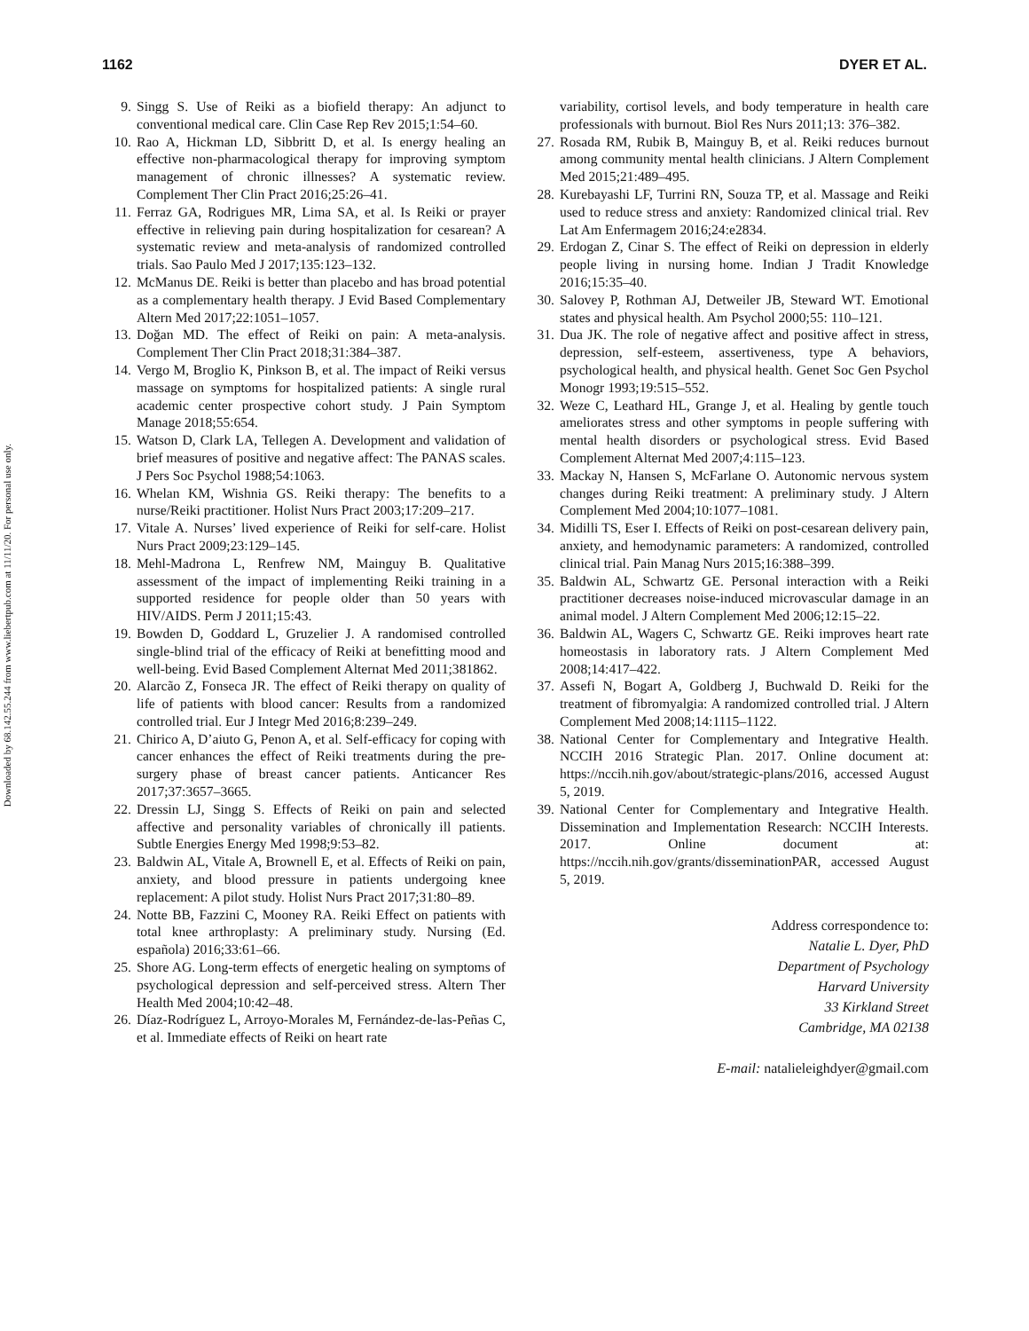Downloaded by 68.142.55.244 from www.liebertpub.com at 11/11/20. For personal use only.
1162 DYER ET AL.
9. Singg S. Use of Reiki as a biofield therapy: An adjunct to conventional medical care. Clin Case Rep Rev 2015;1:54–60.
10. Rao A, Hickman LD, Sibbritt D, et al. Is energy healing an effective non-pharmacological therapy for improving symptom management of chronic illnesses? A systematic review. Complement Ther Clin Pract 2016;25:26–41.
11. Ferraz GA, Rodrigues MR, Lima SA, et al. Is Reiki or prayer effective in relieving pain during hospitalization for cesarean? A systematic review and meta-analysis of randomized controlled trials. Sao Paulo Med J 2017;135:123–132.
12. McManus DE. Reiki is better than placebo and has broad potential as a complementary health therapy. J Evid Based Complementary Altern Med 2017;22:1051–1057.
13. Doğan MD. The effect of Reiki on pain: A meta-analysis. Complement Ther Clin Pract 2018;31:384–387.
14. Vergo M, Broglio K, Pinkson B, et al. The impact of Reiki versus massage on symptoms for hospitalized patients: A single rural academic center prospective cohort study. J Pain Symptom Manage 2018;55:654.
15. Watson D, Clark LA, Tellegen A. Development and validation of brief measures of positive and negative affect: The PANAS scales. J Pers Soc Psychol 1988;54:1063.
16. Whelan KM, Wishnia GS. Reiki therapy: The benefits to a nurse/Reiki practitioner. Holist Nurs Pract 2003;17:209–217.
17. Vitale A. Nurses’ lived experience of Reiki for self-care. Holist Nurs Pract 2009;23:129–145.
18. Mehl-Madrona L, Renfrew NM, Mainguy B. Qualitative assessment of the impact of implementing Reiki training in a supported residence for people older than 50 years with HIV/AIDS. Perm J 2011;15:43.
19. Bowden D, Goddard L, Gruzelier J. A randomised controlled single-blind trial of the efficacy of Reiki at benefitting mood and well-being. Evid Based Complement Alternat Med 2011;381862.
20. Alarcão Z, Fonseca JR. The effect of Reiki therapy on quality of life of patients with blood cancer: Results from a randomized controlled trial. Eur J Integr Med 2016;8:239–249.
21. Chirico A, D’aiuto G, Penon A, et al. Self-efficacy for coping with cancer enhances the effect of Reiki treatments during the pre-surgery phase of breast cancer patients. Anticancer Res 2017;37:3657–3665.
22. Dressin LJ, Singg S. Effects of Reiki on pain and selected affective and personality variables of chronically ill patients. Subtle Energies Energy Med 1998;9:53–82.
23. Baldwin AL, Vitale A, Brownell E, et al. Effects of Reiki on pain, anxiety, and blood pressure in patients undergoing knee replacement: A pilot study. Holist Nurs Pract 2017;31:80–89.
24. Notte BB, Fazzini C, Mooney RA. Reiki Effect on patients with total knee arthroplasty: A preliminary study. Nursing (Ed. española) 2016;33:61–66.
25. Shore AG. Long-term effects of energetic healing on symptoms of psychological depression and self-perceived stress. Altern Ther Health Med 2004;10:42–48.
26. Díaz-Rodríguez L, Arroyo-Morales M, Fernández-de-las-Peñas C, et al. Immediate effects of Reiki on heart rate
variability, cortisol levels, and body temperature in health care professionals with burnout. Biol Res Nurs 2011;13: 376–382.
27. Rosada RM, Rubik B, Mainguy B, et al. Reiki reduces burnout among community mental health clinicians. J Altern Complement Med 2015;21:489–495.
28. Kurebayashi LF, Turrini RN, Souza TP, et al. Massage and Reiki used to reduce stress and anxiety: Randomized clinical trial. Rev Lat Am Enfermagem 2016;24:e2834.
29. Erdogan Z, Cinar S. The effect of Reiki on depression in elderly people living in nursing home. Indian J Tradit Knowledge 2016;15:35–40.
30. Salovey P, Rothman AJ, Detweiler JB, Steward WT. Emotional states and physical health. Am Psychol 2000;55: 110–121.
31. Dua JK. The role of negative affect and positive affect in stress, depression, self-esteem, assertiveness, type A behaviors, psychological health, and physical health. Genet Soc Gen Psychol Monogr 1993;19:515–552.
32. Weze C, Leathard HL, Grange J, et al. Healing by gentle touch ameliorates stress and other symptoms in people suffering with mental health disorders or psychological stress. Evid Based Complement Alternat Med 2007;4:115–123.
33. Mackay N, Hansen S, McFarlane O. Autonomic nervous system changes during Reiki treatment: A preliminary study. J Altern Complement Med 2004;10:1077–1081.
34. Midilli TS, Eser I. Effects of Reiki on post-cesarean delivery pain, anxiety, and hemodynamic parameters: A randomized, controlled clinical trial. Pain Manag Nurs 2015;16:388–399.
35. Baldwin AL, Schwartz GE. Personal interaction with a Reiki practitioner decreases noise-induced microvascular damage in an animal model. J Altern Complement Med 2006;12:15–22.
36. Baldwin AL, Wagers C, Schwartz GE. Reiki improves heart rate homeostasis in laboratory rats. J Altern Complement Med 2008;14:417–422.
37. Assefi N, Bogart A, Goldberg J, Buchwald D. Reiki for the treatment of fibromyalgia: A randomized controlled trial. J Altern Complement Med 2008;14:1115–1122.
38. National Center for Complementary and Integrative Health. NCCIH 2016 Strategic Plan. 2017. Online document at: https://nccih.nih.gov/about/strategic-plans/2016, accessed August 5, 2019.
39. National Center for Complementary and Integrative Health. Dissemination and Implementation Research: NCCIH Interests. 2017. Online document at: https://nccih.nih.gov/grants/disseminationPAR, accessed August 5, 2019.
Address correspondence to:
Natalie L. Dyer, PhD
Department of Psychology
Harvard University
33 Kirkland Street
Cambridge, MA 02138
E-mail: natalieleighdyer@gmail.com